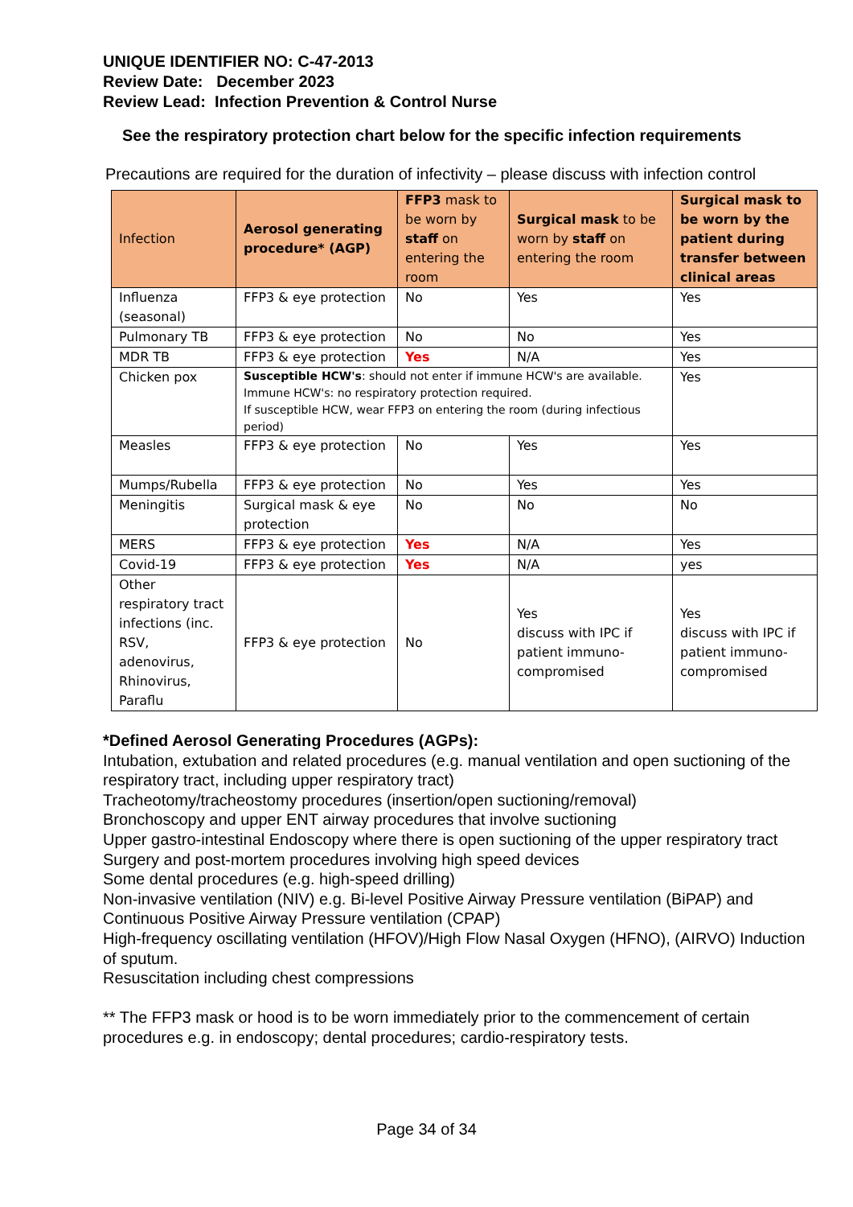UNIQUE IDENTIFIER NO: C-47-2013
Review Date: December 2023
Review Lead: Infection Prevention & Control Nurse
See the respiratory protection chart below for the specific infection requirements
Precautions are required for the duration of infectivity – please discuss with infection control
| Infection | Aerosol generating procedure* (AGP) | FFP3 mask to be worn by staff on entering the room | Surgical mask to be worn by staff on entering the room | Surgical mask to be worn by the patient during transfer between clinical areas |
| --- | --- | --- | --- | --- |
| Influenza (seasonal) | FFP3 & eye protection | No | Yes | Yes |
| Pulmonary TB | FFP3 & eye protection | No | No | Yes |
| MDR TB | FFP3 & eye protection | Yes | N/A | Yes |
| Chicken pox | Susceptible HCW's : should not enter if immune HCW's are available. Immune HCW's: no respiratory protection required. If susceptible HCW, wear FFP3 on entering the room (during infectious period) | | | Yes |
| Measles | FFP3 & eye protection | No | Yes | Yes |
| Mumps/Rubella | FFP3 & eye protection | No | Yes | Yes |
| Meningitis | Surgical mask & eye protection | No | No | No |
| MERS | FFP3 & eye protection | Yes | N/A | Yes |
| Covid-19 | FFP3 & eye protection | Yes | N/A | yes |
| Other respiratory tract infections (inc. RSV, adenovirus, Rhinovirus, Paraflu | FFP3 & eye protection | No | Yes discuss with IPC if patient immuno-compromised | Yes discuss with IPC if patient immuno-compromised |
*Defined Aerosol Generating Procedures (AGPs):
Intubation, extubation and related procedures (e.g. manual ventilation and open suctioning of the respiratory tract, including upper respiratory tract)
Tracheotomy/tracheostomy procedures (insertion/open suctioning/removal)
Bronchoscopy and upper ENT airway procedures that involve suctioning
Upper gastro-intestinal Endoscopy where there is open suctioning of the upper respiratory tract
Surgery and post-mortem procedures involving high speed devices
Some dental procedures (e.g. high-speed drilling)
Non-invasive ventilation (NIV) e.g. Bi-level Positive Airway Pressure ventilation (BiPAP) and Continuous Positive Airway Pressure ventilation (CPAP)
High-frequency oscillating ventilation (HFOV)/High Flow Nasal Oxygen (HFNO), (AIRVO) Induction of sputum.
Resuscitation including chest compressions
** The FFP3 mask or hood is to be worn immediately prior to the commencement of certain procedures e.g. in endoscopy; dental procedures; cardio-respiratory tests.
Page 34 of 34